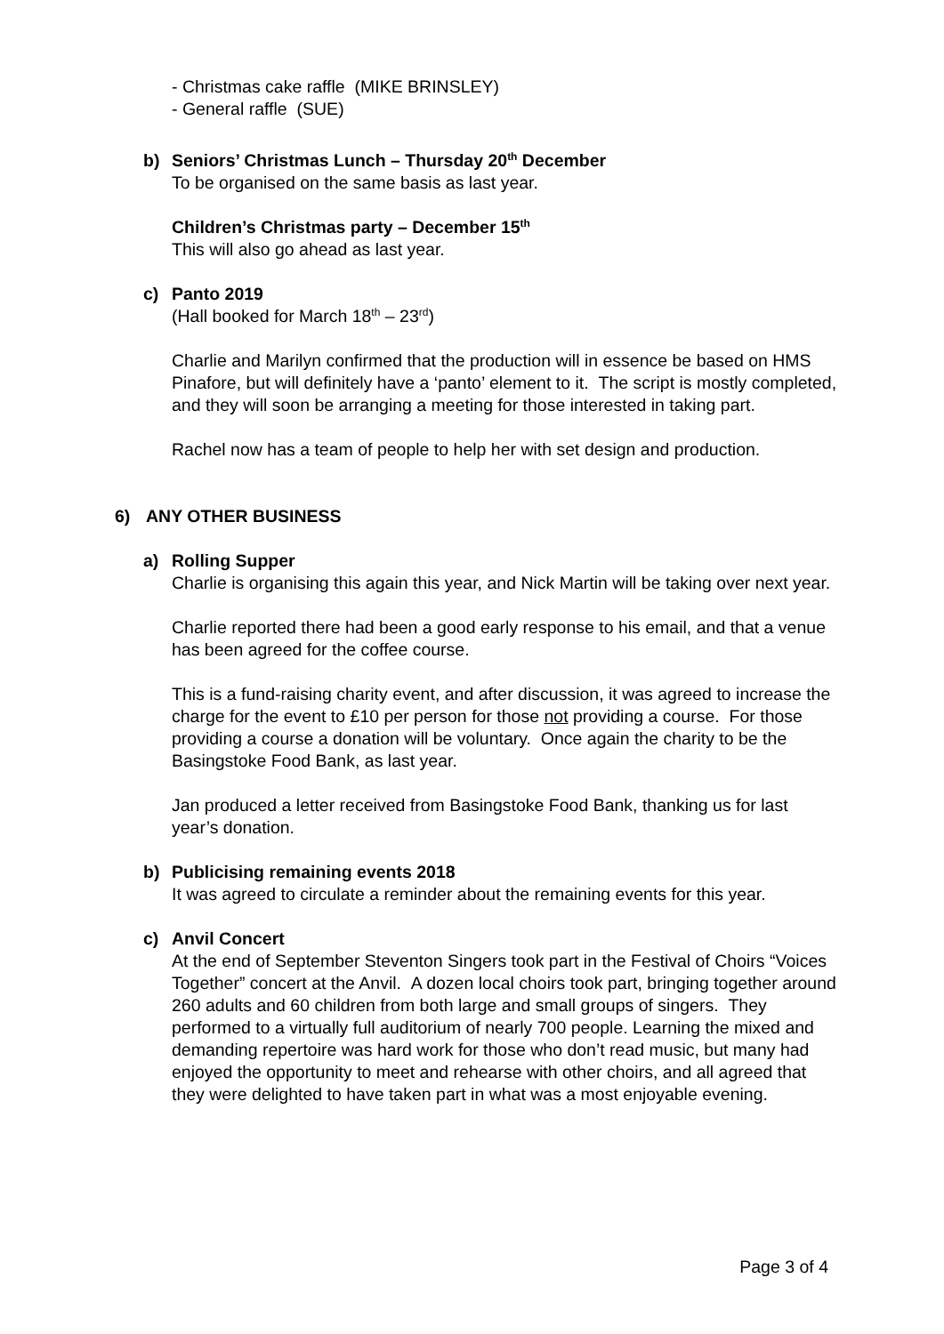- Christmas cake raffle (MIKE BRINSLEY)
- General raffle (SUE)
b) Seniors’ Christmas Lunch – Thursday 20<sup>th</sup> December
To be organised on the same basis as last year.
Children’s Christmas party – December 15<sup>th</sup>
This will also go ahead as last year.
c) Panto 2019
(Hall booked for March 18<sup>th</sup> – 23<sup>rd</sup>)
Charlie and Marilyn confirmed that the production will in essence be based on HMS Pinafore, but will definitely have a ‘panto’ element to it. The script is mostly completed, and they will soon be arranging a meeting for those interested in taking part.
Rachel now has a team of people to help her with set design and production.
6) ANY OTHER BUSINESS
a) Rolling Supper
Charlie is organising this again this year, and Nick Martin will be taking over next year.
Charlie reported there had been a good early response to his email, and that a venue has been agreed for the coffee course.
This is a fund-raising charity event, and after discussion, it was agreed to increase the charge for the event to £10 per person for those not providing a course. For those providing a course a donation will be voluntary. Once again the charity to be the Basingstoke Food Bank, as last year.
Jan produced a letter received from Basingstoke Food Bank, thanking us for last year’s donation.
b) Publicising remaining events 2018
It was agreed to circulate a reminder about the remaining events for this year.
c) Anvil Concert
At the end of September Steventon Singers took part in the Festival of Choirs “Voices Together” concert at the Anvil. A dozen local choirs took part, bringing together around 260 adults and 60 children from both large and small groups of singers. They performed to a virtually full auditorium of nearly 700 people. Learning the mixed and demanding repertoire was hard work for those who don’t read music, but many had enjoyed the opportunity to meet and rehearse with other choirs, and all agreed that they were delighted to have taken part in what was a most enjoyable evening.
Page 3 of 4